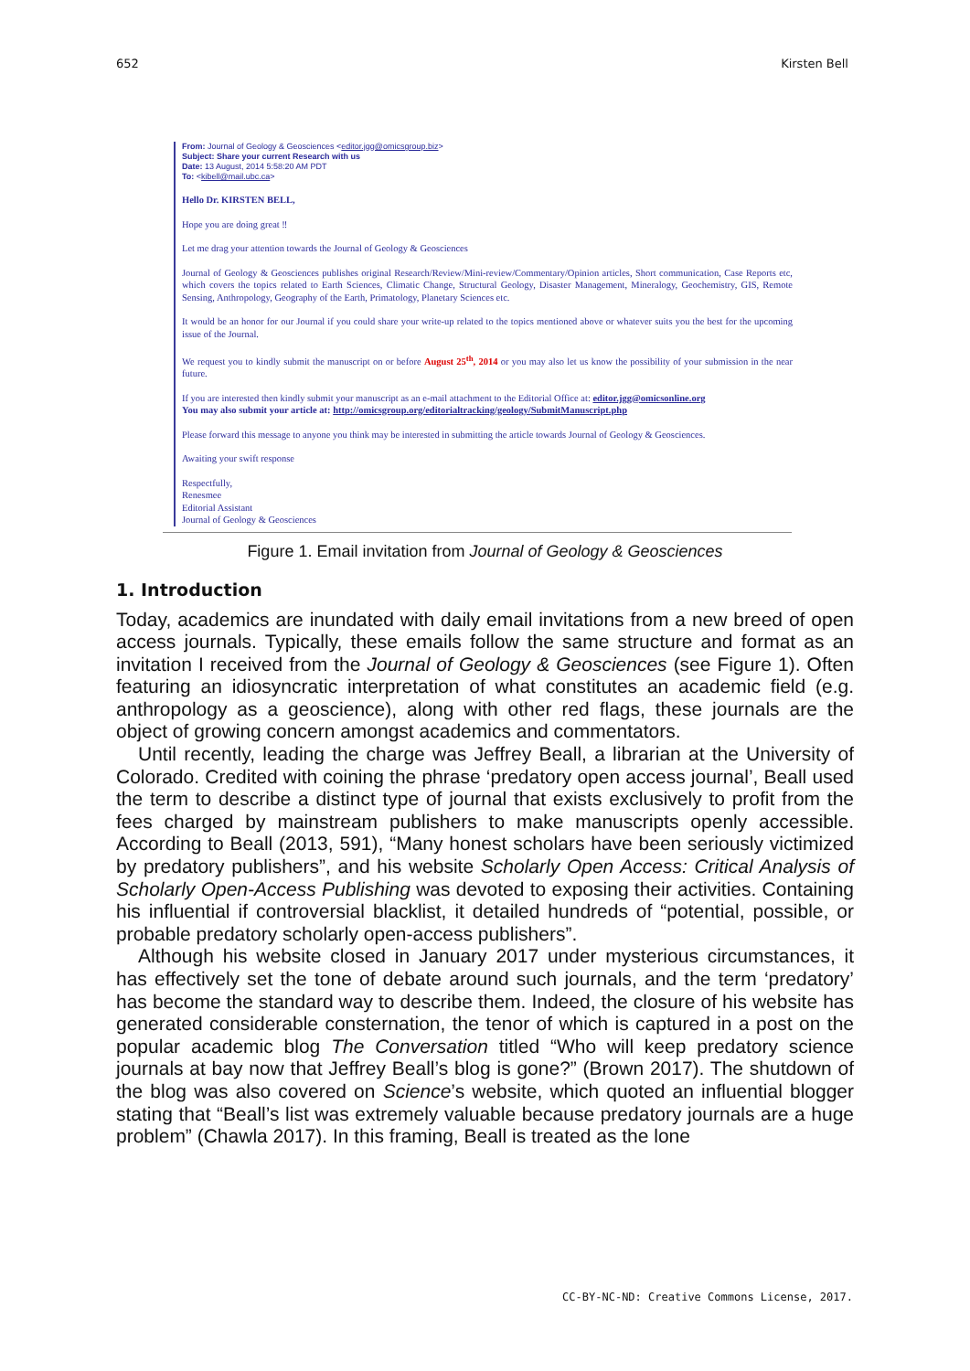652 Kirsten Bell
From: Journal of Geology & Geosciences <editor.jgg@omicsgroup.biz>
Subject: Share your current Research with us
Date: 13 August, 2014 5:58:20 AM PDT
To: <kibell@mail.ubc.ca>
Hello Dr. KIRSTEN BELL,
Hope you are doing great ‼
Let me drag your attention towards the Journal of Geology & Geosciences
Journal of Geology & Geosciences publishes original Research/Review/Mini-review/Commentary/Opinion articles, Short communication, Case Reports etc, which covers the topics related to Earth Sciences, Climatic Change, Structural Geology, Disaster Management, Mineralogy, Geochemistry, GIS, Remote Sensing, Anthropology, Geography of the Earth, Primatology, Planetary Sciences etc.
It would be an honor for our Journal if you could share your write-up related to the topics mentioned above or whatever suits you the best for the upcoming issue of the Journal.
We request you to kindly submit the manuscript on or before August 25<sup>th</sup>, 2014 or you may also let us know the possibility of your submission in the near future.
If you are interested then kindly submit your manuscript as an e-mail attachment to the Editorial Office at: editor.jgg@omicsonline.org
You may also submit your article at: http://omicsgroup.org/editorialtracking/geology/SubmitManuscript.php
Please forward this message to anyone you think may be interested in submitting the article towards Journal of Geology & Geosciences.
Awaiting your swift response
Respectfully,
Renesmee
Editorial Assistant
Journal of Geology & Geosciences
Figure 1. Email invitation from Journal of Geology & Geosciences
1. Introduction
Today, academics are inundated with daily email invitations from a new breed of open access journals. Typically, these emails follow the same structure and format as an invitation I received from the Journal of Geology & Geosciences (see Figure 1). Often featuring an idiosyncratic interpretation of what constitutes an academic field (e.g. anthropology as a geoscience), along with other red flags, these journals are the object of growing concern amongst academics and commentators.
Until recently, leading the charge was Jeffrey Beall, a librarian at the University of Colorado. Credited with coining the phrase ‘predatory open access journal’, Beall used the term to describe a distinct type of journal that exists exclusively to profit from the fees charged by mainstream publishers to make manuscripts openly accessible. According to Beall (2013, 591), “Many honest scholars have been seriously victimized by predatory publishers”, and his website Scholarly Open Access: Critical Analysis of Scholarly Open-Access Publishing was devoted to exposing their activities. Containing his influential if controversial blacklist, it detailed hundreds of “potential, possible, or probable predatory scholarly open-access publishers”.
Although his website closed in January 2017 under mysterious circumstances, it has effectively set the tone of debate around such journals, and the term ‘predatory’ has become the standard way to describe them. Indeed, the closure of his website has generated considerable consternation, the tenor of which is captured in a post on the popular academic blog The Conversation titled “Who will keep predatory science journals at bay now that Jeffrey Beall’s blog is gone?” (Brown 2017). The shutdown of the blog was also covered on Science’s website, which quoted an influential blogger stating that “Beall’s list was extremely valuable because predatory journals are a huge problem” (Chawla 2017). In this framing, Beall is treated as the lone
CC-BY-NC-ND: Creative Commons License, 2017.